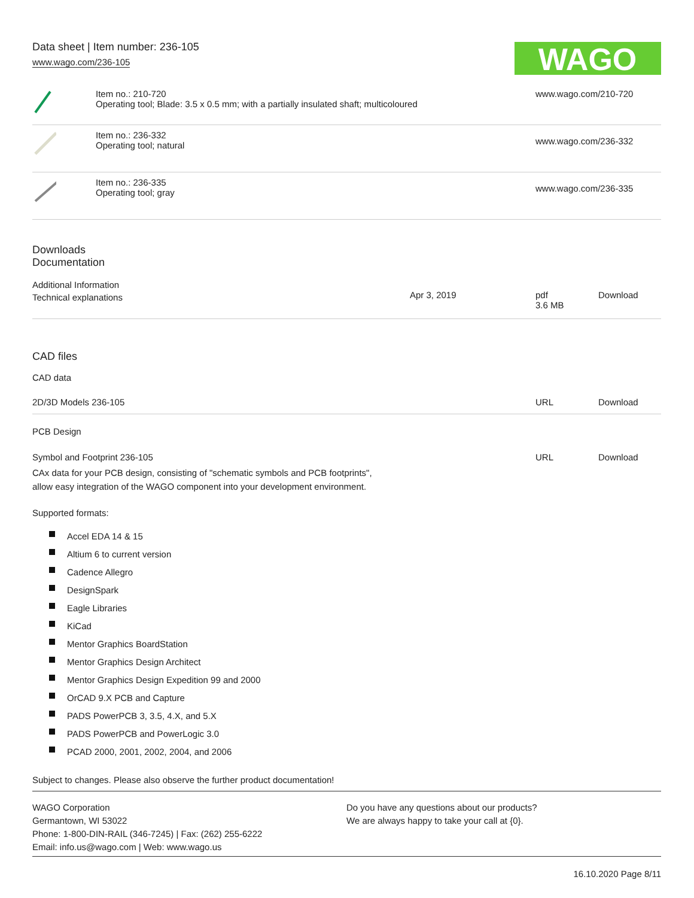Data sheet | Item number: 236-105
www.wago.com/236-105
WAGO
| | Item no.: 210-720 Operating tool; Blade: 3.5 x 0.5 mm; with a partially insulated shaft; multicoloured | www.wago.com/210-720 |
| | Item no.: 236-332 Operating tool; natural | www.wago.com/236-332 |
| | Item no.: 236-335 Operating tool; gray | www.wago.com/236-335 |
Downloads
Documentation
Additional Information
| Technical explanations | Apr 3, 2019 | pdf 3.6 MB | Download |
CAD files
CAD data
| 2D/3D Models 236-105 | URL | Download |
PCB Design
| Symbol and Footprint 236-105 | URL | Download |
CAx data for your PCB design, consisting of "schematic symbols and PCB footprints",
allow easy integration of the WAGO component into your development environment.
Supported formats:
Accel EDA 14 & 15
Altium 6 to current version
Cadence Allegro
DesignSpark
Eagle Libraries
KiCad
Mentor Graphics BoardStation
Mentor Graphics Design Architect
Mentor Graphics Design Expedition 99 and 2000
OrCAD 9.X PCB and Capture
PADS PowerPCB 3, 3.5, 4.X, and 5.X
PADS PowerPCB and PowerLogic 3.0
PCAD 2000, 2001, 2002, 2004, and 2006
Subject to changes. Please also observe the further product documentation!
WAGO Corporation
Germantown, WI 53022
Phone: 1-800-DIN-RAIL (346-7245) | Fax: (262) 255-6222
Email: info.us@wago.com | Web: www.wago.us
Do you have any questions about our products?
We are always happy to take your call at {0}.
16.10.2020 Page 8/11